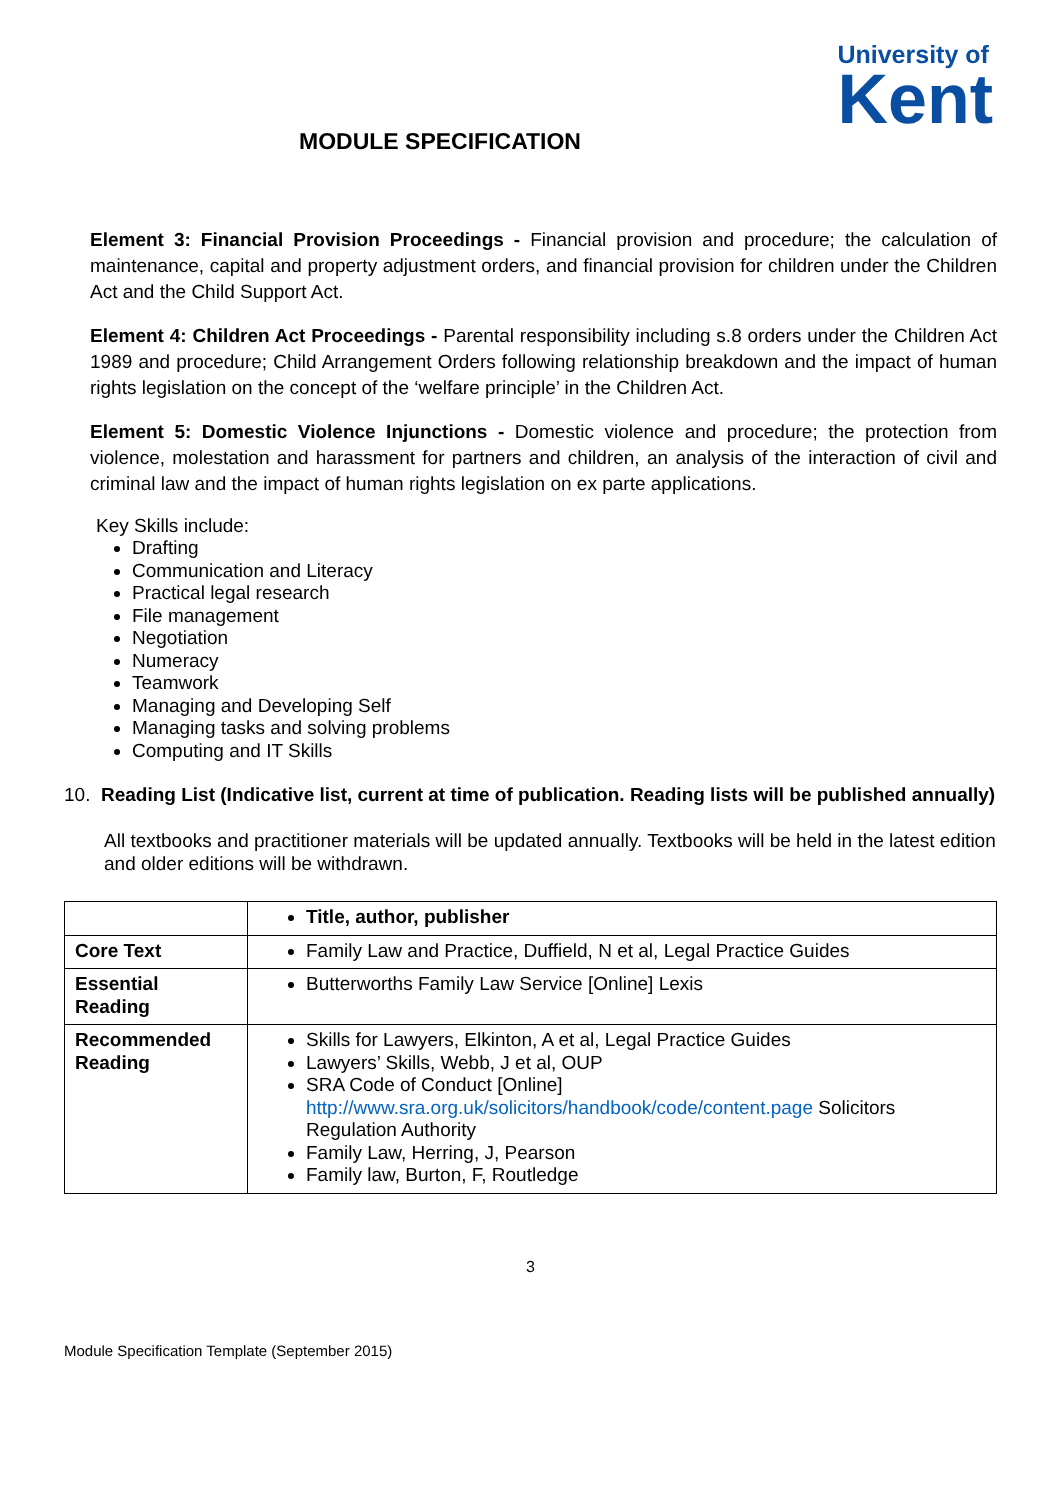University of
Kent
MODULE SPECIFICATION
Element 3: Financial Provision Proceedings - Financial provision and procedure; the calculation of maintenance, capital and property adjustment orders, and financial provision for children under the Children Act and the Child Support Act.
Element 4: Children Act Proceedings - Parental responsibility including s.8 orders under the Children Act 1989 and procedure; Child Arrangement Orders following relationship breakdown and the impact of human rights legislation on the concept of the ‘welfare principle’ in the Children Act.
Element 5: Domestic Violence Injunctions - Domestic violence and procedure; the protection from violence, molestation and harassment for partners and children, an analysis of the interaction of civil and criminal law and the impact of human rights legislation on ex parte applications.
Key Skills include:
Drafting
Communication and Literacy
Practical legal research
File management
Negotiation
Numeracy
Teamwork
Managing and Developing Self
Managing tasks and solving problems
Computing and IT Skills
10. Reading List (Indicative list, current at time of publication. Reading lists will be published annually)
All textbooks and practitioner materials will be updated annually. Textbooks will be held in the latest edition and older editions will be withdrawn.
| | Title, author, publisher |
| Core Text | Family Law and Practice, Duffield, N et al, Legal Practice Guides |
| Essential Reading | Butterworths Family Law Service [Online] Lexis |
| Recommended Reading | Skills for Lawyers, Elkinton, A et al, Legal Practice Guides Lawyers’ Skills, Webb, J et al, OUP SRA Code of Conduct [Online] http://www.sra.org.uk/solicitors/handbook/code/content.page Solicitors Regulation Authority Family Law, Herring, J, Pearson Family law, Burton, F, Routledge |
3
Module Specification Template (September 2015)